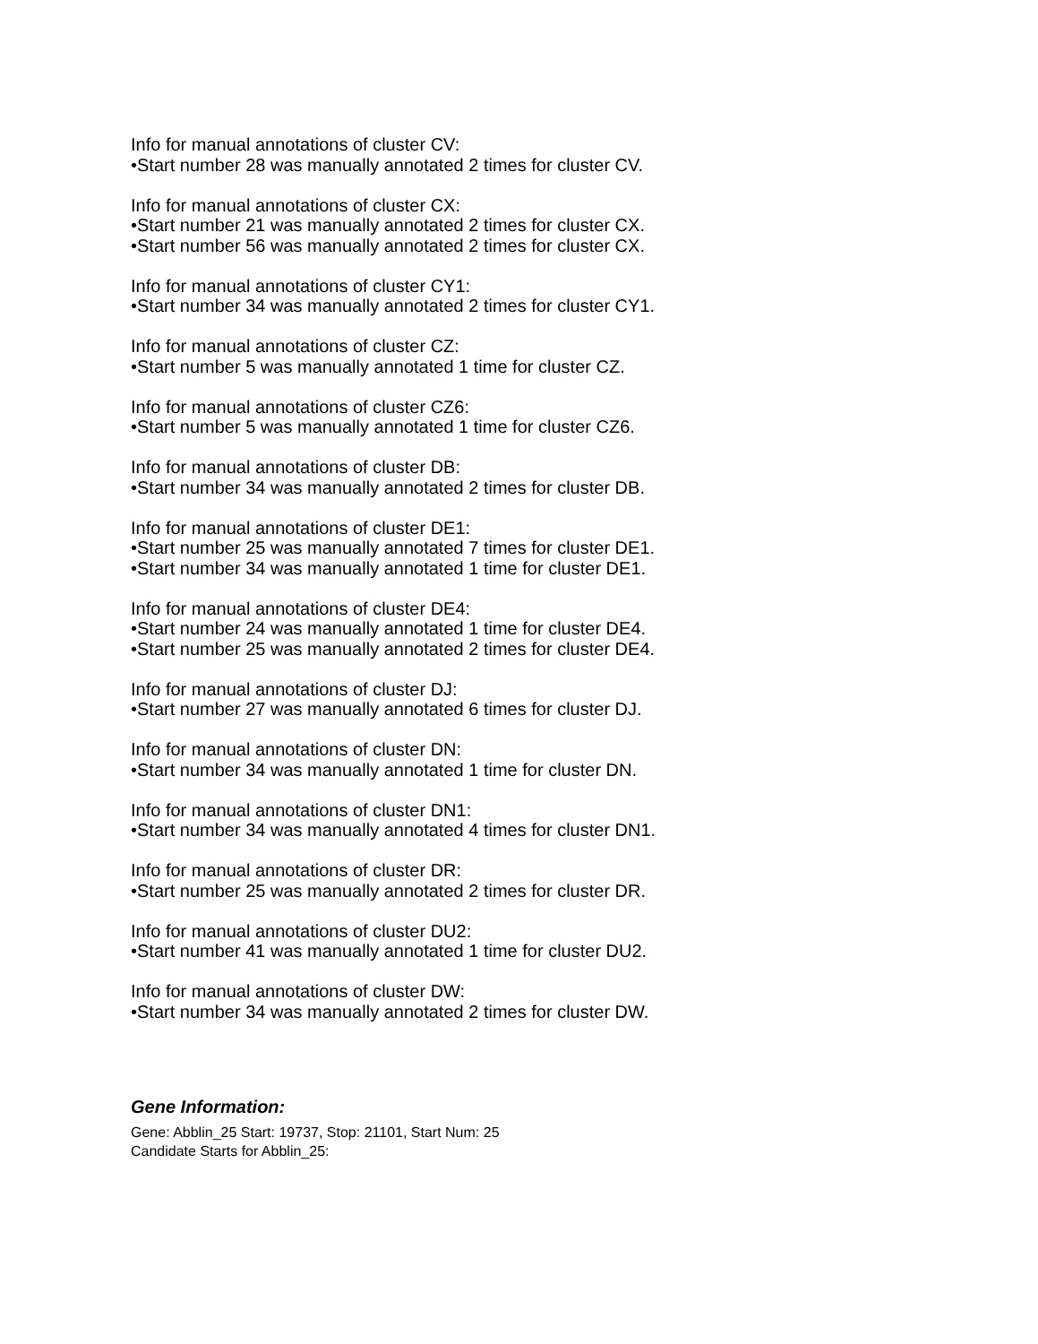Info for manual annotations of cluster CV:
•Start number 28 was manually annotated 2 times for cluster CV.
Info for manual annotations of cluster CX:
•Start number 21 was manually annotated 2 times for cluster CX.
•Start number 56 was manually annotated 2 times for cluster CX.
Info for manual annotations of cluster CY1:
•Start number 34 was manually annotated 2 times for cluster CY1.
Info for manual annotations of cluster CZ:
•Start number 5 was manually annotated 1 time for cluster CZ.
Info for manual annotations of cluster CZ6:
•Start number 5 was manually annotated 1 time for cluster CZ6.
Info for manual annotations of cluster DB:
•Start number 34 was manually annotated 2 times for cluster DB.
Info for manual annotations of cluster DE1:
•Start number 25 was manually annotated 7 times for cluster DE1.
•Start number 34 was manually annotated 1 time for cluster DE1.
Info for manual annotations of cluster DE4:
•Start number 24 was manually annotated 1 time for cluster DE4.
•Start number 25 was manually annotated 2 times for cluster DE4.
Info for manual annotations of cluster DJ:
•Start number 27 was manually annotated 6 times for cluster DJ.
Info for manual annotations of cluster DN:
•Start number 34 was manually annotated 1 time for cluster DN.
Info for manual annotations of cluster DN1:
•Start number 34 was manually annotated 4 times for cluster DN1.
Info for manual annotations of cluster DR:
•Start number 25 was manually annotated 2 times for cluster DR.
Info for manual annotations of cluster DU2:
•Start number 41 was manually annotated 1 time for cluster DU2.
Info for manual annotations of cluster DW:
•Start number 34 was manually annotated 2 times for cluster DW.
Gene Information:
Gene: Abblin_25 Start: 19737, Stop: 21101, Start Num: 25
Candidate Starts for Abblin_25: